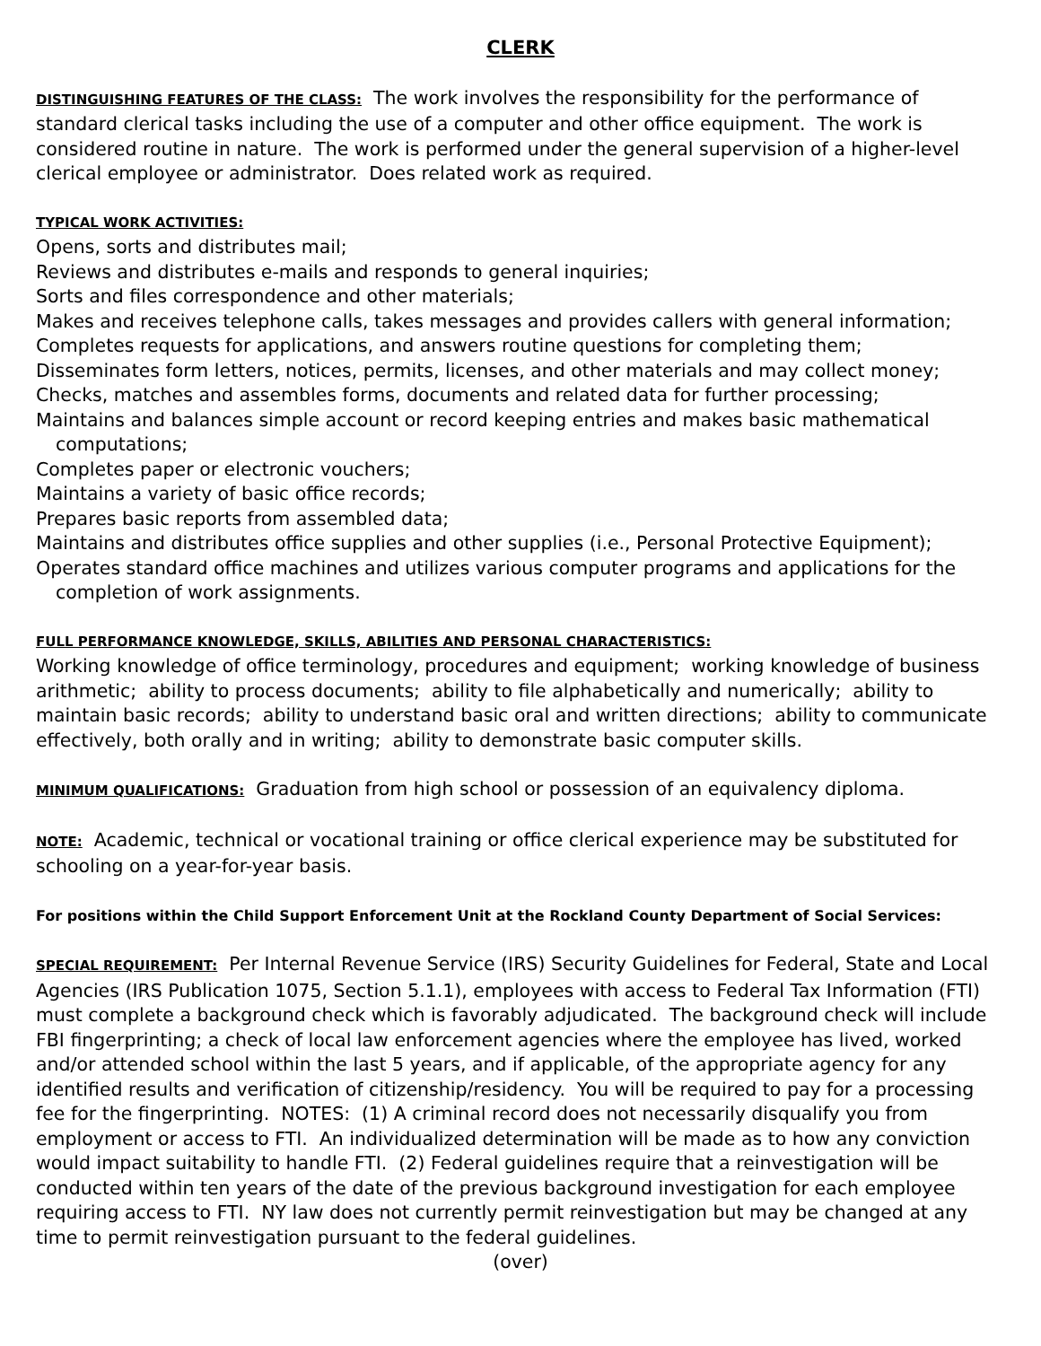CLERK
DISTINGUISHING FEATURES OF THE CLASS: The work involves the responsibility for the performance of standard clerical tasks including the use of a computer and other office equipment. The work is considered routine in nature. The work is performed under the general supervision of a higher-level clerical employee or administrator. Does related work as required.
TYPICAL WORK ACTIVITIES:
Opens, sorts and distributes mail;
Reviews and distributes e-mails and responds to general inquiries;
Sorts and files correspondence and other materials;
Makes and receives telephone calls, takes messages and provides callers with general information;
Completes requests for applications, and answers routine questions for completing them;
Disseminates form letters, notices, permits, licenses, and other materials and may collect money;
Checks, matches and assembles forms, documents and related data for further processing;
Maintains and balances simple account or record keeping entries and makes basic mathematical computations;
Completes paper or electronic vouchers;
Maintains a variety of basic office records;
Prepares basic reports from assembled data;
Maintains and distributes office supplies and other supplies (i.e., Personal Protective Equipment);
Operates standard office machines and utilizes various computer programs and applications for the completion of work assignments.
FULL PERFORMANCE KNOWLEDGE, SKILLS, ABILITIES AND PERSONAL CHARACTERISTICS:
Working knowledge of office terminology, procedures and equipment; working knowledge of business arithmetic; ability to process documents; ability to file alphabetically and numerically; ability to maintain basic records; ability to understand basic oral and written directions; ability to communicate effectively, both orally and in writing; ability to demonstrate basic computer skills.
MINIMUM QUALIFICATIONS: Graduation from high school or possession of an equivalency diploma.
NOTE: Academic, technical or vocational training or office clerical experience may be substituted for schooling on a year-for-year basis.
For positions within the Child Support Enforcement Unit at the Rockland County Department of Social Services:
SPECIAL REQUIREMENT: Per Internal Revenue Service (IRS) Security Guidelines for Federal, State and Local Agencies (IRS Publication 1075, Section 5.1.1), employees with access to Federal Tax Information (FTI) must complete a background check which is favorably adjudicated. The background check will include FBI fingerprinting; a check of local law enforcement agencies where the employee has lived, worked and/or attended school within the last 5 years, and if applicable, of the appropriate agency for any identified results and verification of citizenship/residency. You will be required to pay for a processing fee for the fingerprinting. NOTES: (1) A criminal record does not necessarily disqualify you from employment or access to FTI. An individualized determination will be made as to how any conviction would impact suitability to handle FTI. (2) Federal guidelines require that a reinvestigation will be conducted within ten years of the date of the previous background investigation for each employee requiring access to FTI. NY law does not currently permit reinvestigation but may be changed at any time to permit reinvestigation pursuant to the federal guidelines.
(over)